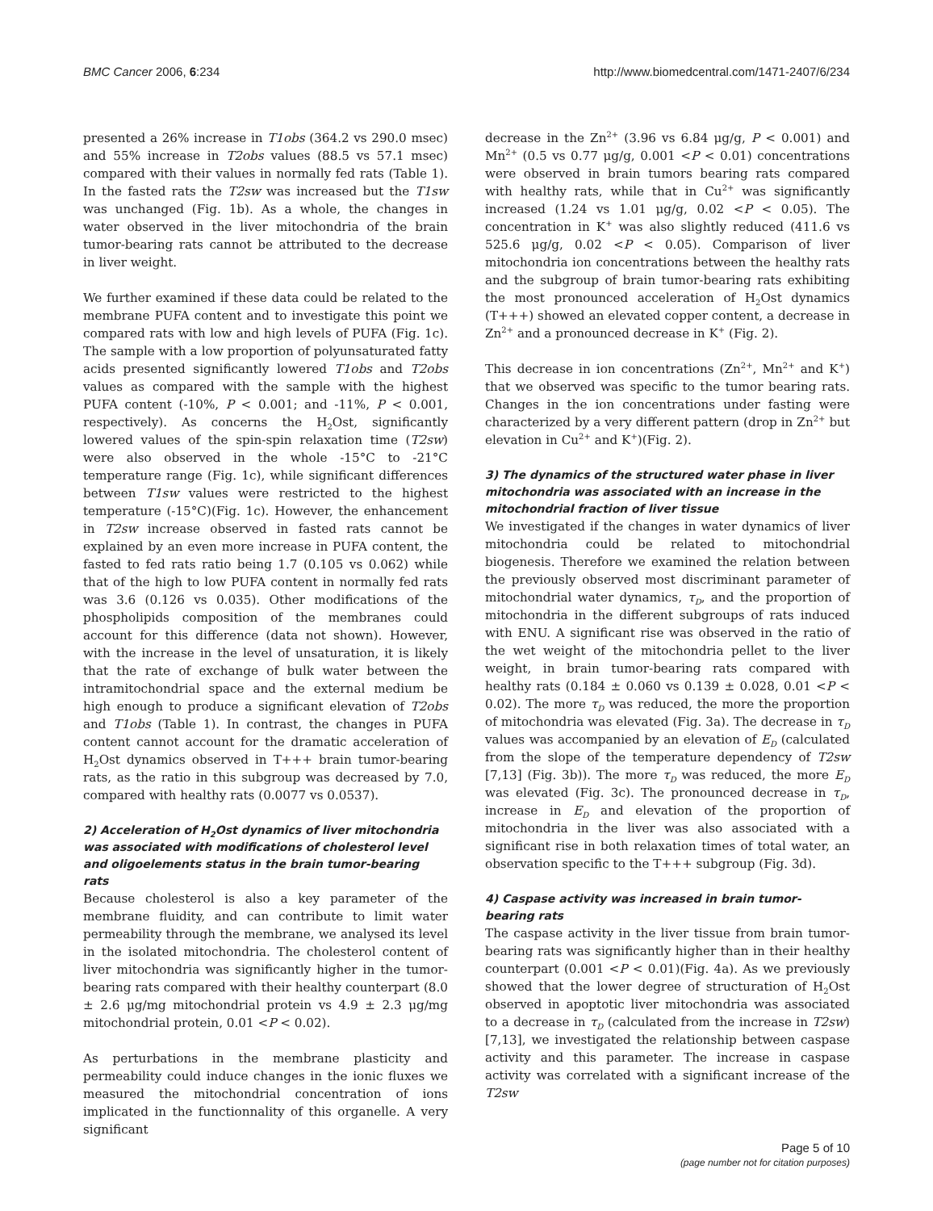BMC Cancer 2006, 6:234 http://www.biomedcentral.com/1471-2407/6/234
presented a 26% increase in T1obs (364.2 vs 290.0 msec) and 55% increase in T2obs values (88.5 vs 57.1 msec) compared with their values in normally fed rats (Table 1). In the fasted rats the T2sw was increased but the T1sw was unchanged (Fig. 1b). As a whole, the changes in water observed in the liver mitochondria of the brain tumor-bearing rats cannot be attributed to the decrease in liver weight.
We further examined if these data could be related to the membrane PUFA content and to investigate this point we compared rats with low and high levels of PUFA (Fig. 1c). The sample with a low proportion of polyunsaturated fatty acids presented significantly lowered T1obs and T2obs values as compared with the sample with the highest PUFA content (-10%, P < 0.001; and -11%, P < 0.001, respectively). As concerns the H<sub>2</sub>Ost, significantly lowered values of the spin-spin relaxation time (T2sw) were also observed in the whole -15°C to -21°C temperature range (Fig. 1c), while significant differences between T1sw values were restricted to the highest temperature (-15°C)(Fig. 1c). However, the enhancement in T2sw increase observed in fasted rats cannot be explained by an even more increase in PUFA content, the fasted to fed rats ratio being 1.7 (0.105 vs 0.062) while that of the high to low PUFA content in normally fed rats was 3.6 (0.126 vs 0.035). Other modifications of the phospholipids composition of the membranes could account for this difference (data not shown). However, with the increase in the level of unsaturation, it is likely that the rate of exchange of bulk water between the intramitochondrial space and the external medium be high enough to produce a significant elevation of T2obs and T1obs (Table 1). In contrast, the changes in PUFA content cannot account for the dramatic acceleration of H<sub>2</sub>Ost dynamics observed in T+++ brain tumor-bearing rats, as the ratio in this subgroup was decreased by 7.0, compared with healthy rats (0.0077 vs 0.0537).
2) Acceleration of H<sub>2</sub>Ost dynamics of liver mitochondria was associated with modifications of cholesterol level and oligoelements status in the brain tumor-bearing rats
Because cholesterol is also a key parameter of the membrane fluidity, and can contribute to limit water permeability through the membrane, we analysed its level in the isolated mitochondria. The cholesterol content of liver mitochondria was significantly higher in the tumor-bearing rats compared with their healthy counterpart (8.0 ± 2.6 μg/mg mitochondrial protein vs 4.9 ± 2.3 μg/mg mitochondrial protein, 0.01 <P < 0.02).
As perturbations in the membrane plasticity and permeability could induce changes in the ionic fluxes we measured the mitochondrial concentration of ions implicated in the functionnality of this organelle. A very significant
decrease in the Zn<sup>2+</sup> (3.96 vs 6.84 μg/g, P < 0.001) and Mn<sup>2+</sup> (0.5 vs 0.77 μg/g, 0.001 <P < 0.01) concentrations were observed in brain tumors bearing rats compared with healthy rats, while that in Cu<sup>2+</sup> was significantly increased (1.24 vs 1.01 μg/g, 0.02 <P < 0.05). The concentration in K<sup>+</sup> was also slightly reduced (411.6 vs 525.6 μg/g, 0.02 <P < 0.05). Comparison of liver mitochondria ion concentrations between the healthy rats and the subgroup of brain tumor-bearing rats exhibiting the most pronounced acceleration of H<sub>2</sub>Ost dynamics (T+++) showed an elevated copper content, a decrease in Zn<sup>2+</sup> and a pronounced decrease in K<sup>+</sup> (Fig. 2).
This decrease in ion concentrations (Zn<sup>2+</sup>, Mn<sup>2+</sup> and K<sup>+</sup>) that we observed was specific to the tumor bearing rats. Changes in the ion concentrations under fasting were characterized by a very different pattern (drop in Zn<sup>2+</sup> but elevation in Cu<sup>2+</sup> and K<sup>+</sup>)(Fig. 2).
3) The dynamics of the structured water phase in liver mitochondria was associated with an increase in the mitochondrial fraction of liver tissue
We investigated if the changes in water dynamics of liver mitochondria could be related to mitochondrial biogenesis. Therefore we examined the relation between the previously observed most discriminant parameter of mitochondrial water dynamics, τ<sub>D</sub>, and the proportion of mitochondria in the different subgroups of rats induced with ENU. A significant rise was observed in the ratio of the wet weight of the mitochondria pellet to the liver weight, in brain tumor-bearing rats compared with healthy rats (0.184 ± 0.060 vs 0.139 ± 0.028, 0.01 <P < 0.02). The more τ<sub>D</sub> was reduced, the more the proportion of mitochondria was elevated (Fig. 3a). The decrease in τ<sub>D</sub> values was accompanied by an elevation of E<sub>D</sub> (calculated from the slope of the temperature dependency of T2sw [7,13] (Fig. 3b)). The more τ<sub>D</sub> was reduced, the more E<sub>D</sub> was elevated (Fig. 3c). The pronounced decrease in τ<sub>D</sub>, increase in E<sub>D</sub> and elevation of the proportion of mitochondria in the liver was also associated with a significant rise in both relaxation times of total water, an observation specific to the T+++ subgroup (Fig. 3d).
4) Caspase activity was increased in brain tumor-bearing rats
The caspase activity in the liver tissue from brain tumor-bearing rats was significantly higher than in their healthy counterpart (0.001 <P < 0.01)(Fig. 4a). As we previously showed that the lower degree of structuration of H<sub>2</sub>Ost observed in apoptotic liver mitochondria was associated to a decrease in τ<sub>D</sub> (calculated from the increase in T2sw) [7,13], we investigated the relationship between caspase activity and this parameter. The increase in caspase activity was correlated with a significant increase of the T2sw
Page 5 of 10
(page number not for citation purposes)